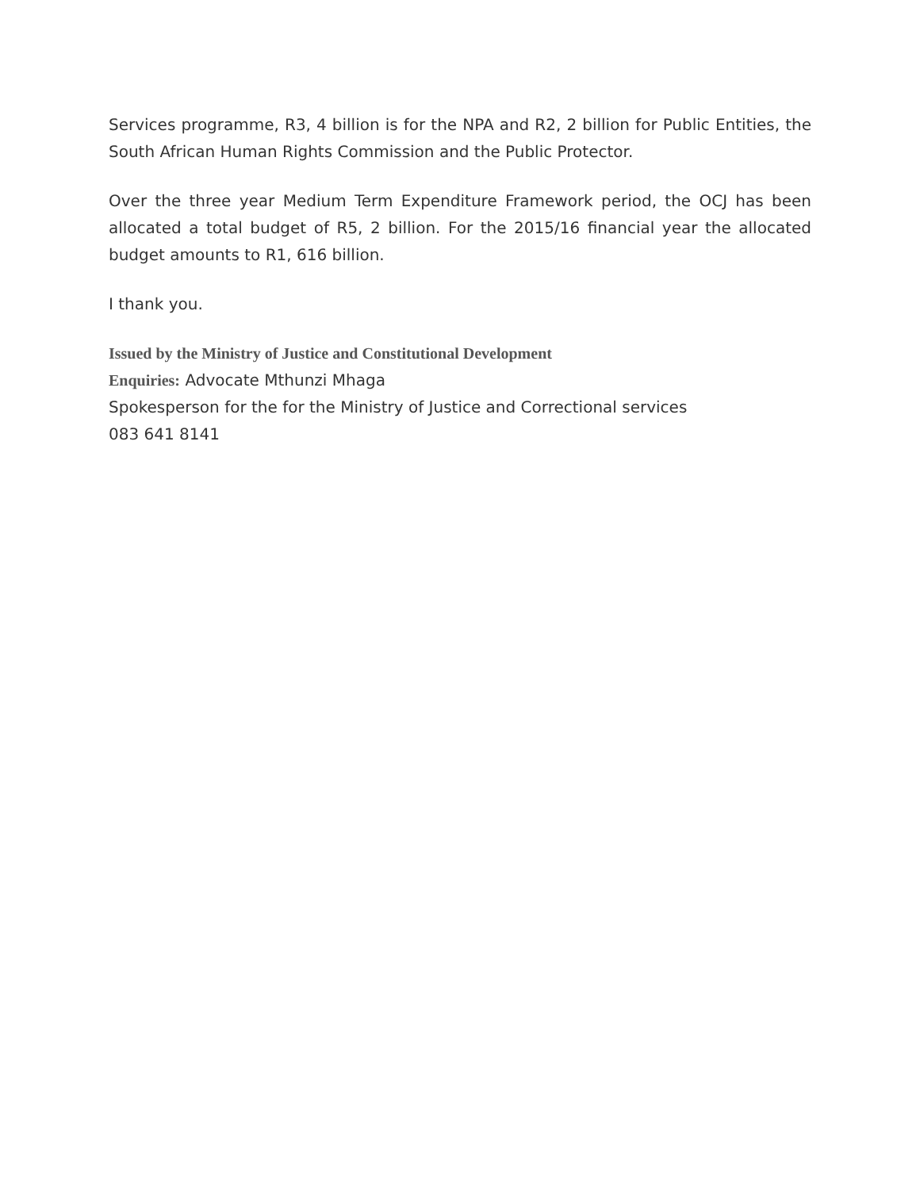Services programme, R3, 4 billion is for the NPA and R2, 2 billion for Public Entities, the South African Human Rights Commission and the Public Protector.
Over the three year Medium Term Expenditure Framework period, the OCJ has been allocated a total budget of R5, 2 billion. For the 2015/16 financial year the allocated budget amounts to R1, 616 billion.
I thank you.
Issued by the Ministry of Justice and Constitutional Development
Enquiries: Advocate Mthunzi Mhaga
Spokesperson for the for the Ministry of Justice and Correctional services
083 641 8141